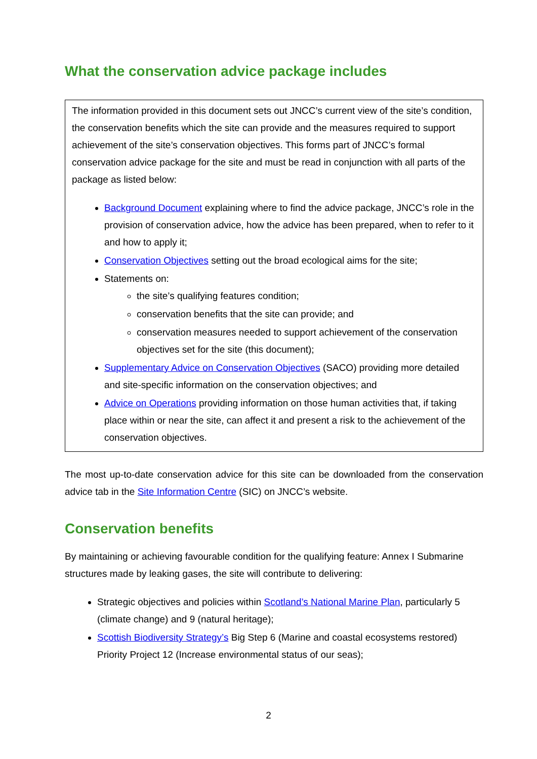What the conservation advice package includes
The information provided in this document sets out JNCC’s current view of the site’s condition, the conservation benefits which the site can provide and the measures required to support achievement of the site’s conservation objectives. This forms part of JNCC’s formal conservation advice package for the site and must be read in conjunction with all parts of the package as listed below:
Background Document explaining where to find the advice package, JNCC’s role in the provision of conservation advice, how the advice has been prepared, when to refer to it and how to apply it;
Conservation Objectives setting out the broad ecological aims for the site;
Statements on:
the site’s qualifying features condition;
conservation benefits that the site can provide; and
conservation measures needed to support achievement of the conservation objectives set for the site (this document);
Supplementary Advice on Conservation Objectives (SACO) providing more detailed and site-specific information on the conservation objectives; and
Advice on Operations providing information on those human activities that, if taking place within or near the site, can affect it and present a risk to the achievement of the conservation objectives.
The most up-to-date conservation advice for this site can be downloaded from the conservation advice tab in the Site Information Centre (SIC) on JNCC’s website.
Conservation benefits
By maintaining or achieving favourable condition for the qualifying feature: Annex I Submarine structures made by leaking gases, the site will contribute to delivering:
Strategic objectives and policies within Scotland’s National Marine Plan, particularly 5 (climate change) and 9 (natural heritage);
Scottish Biodiversity Strategy’s Big Step 6 (Marine and coastal ecosystems restored) Priority Project 12 (Increase environmental status of our seas);
2